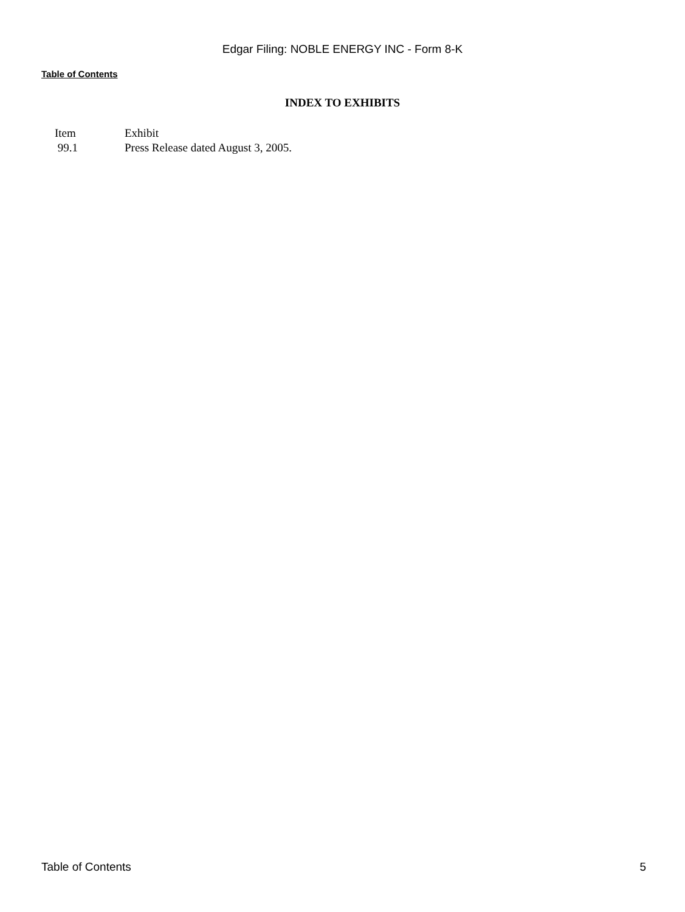Edgar Filing: NOBLE ENERGY INC - Form 8-K
Table of Contents
INDEX TO EXHIBITS
| Item | Exhibit |
| 99.1 | Press Release dated August 3, 2005. |
Table of Contents 5